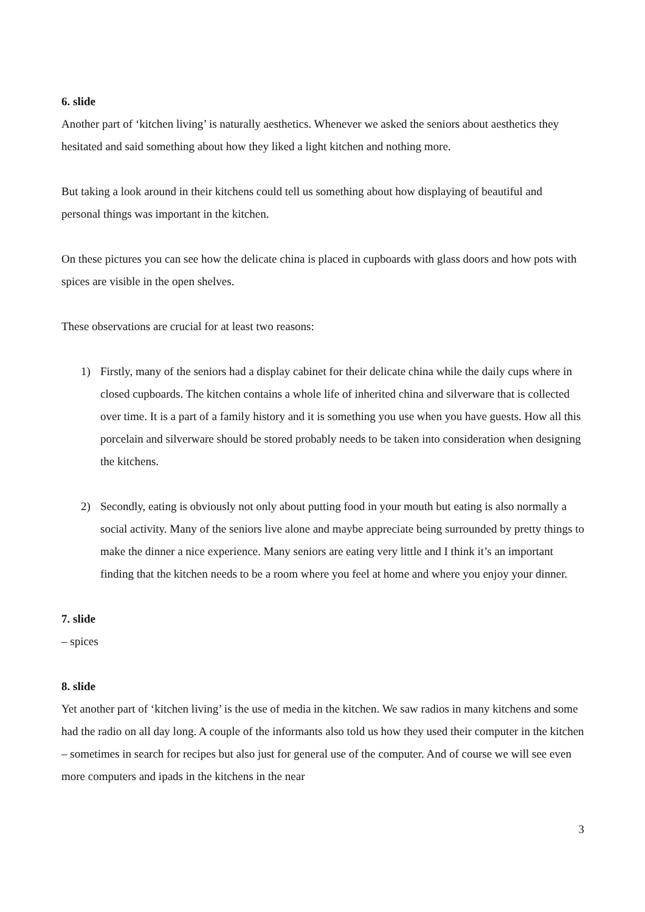6. slide
Another part of ‘kitchen living’ is naturally aesthetics. Whenever we asked the seniors about aesthetics they hesitated and said something about how they liked a light kitchen and nothing more.
But taking a look around in their kitchens could tell us something about how displaying of beautiful and personal things was important in the kitchen.
On these pictures you can see how the delicate china is placed in cupboards with glass doors and how pots with spices are visible in the open shelves.
These observations are crucial for at least two reasons:
1) Firstly, many of the seniors had a display cabinet for their delicate china while the daily cups where in closed cupboards. The kitchen contains a whole life of inherited china and silverware that is collected over time. It is a part of a family history and it is something you use when you have guests. How all this porcelain and silverware should be stored probably needs to be taken into consideration when designing the kitchens.
2) Secondly, eating is obviously not only about putting food in your mouth but eating is also normally a social activity. Many of the seniors live alone and maybe appreciate being surrounded by pretty things to make the dinner a nice experience. Many seniors are eating very little and I think it’s an important finding that the kitchen needs to be a room where you feel at home and where you enjoy your dinner.
7. slide
– spices
8. slide
Yet another part of ‘kitchen living’ is the use of media in the kitchen. We saw radios in many kitchens and some had the radio on all day long. A couple of the informants also told us how they used their computer in the kitchen – sometimes in search for recipes but also just for general use of the computer. And of course we will see even more computers and ipads in the kitchens in the near
3